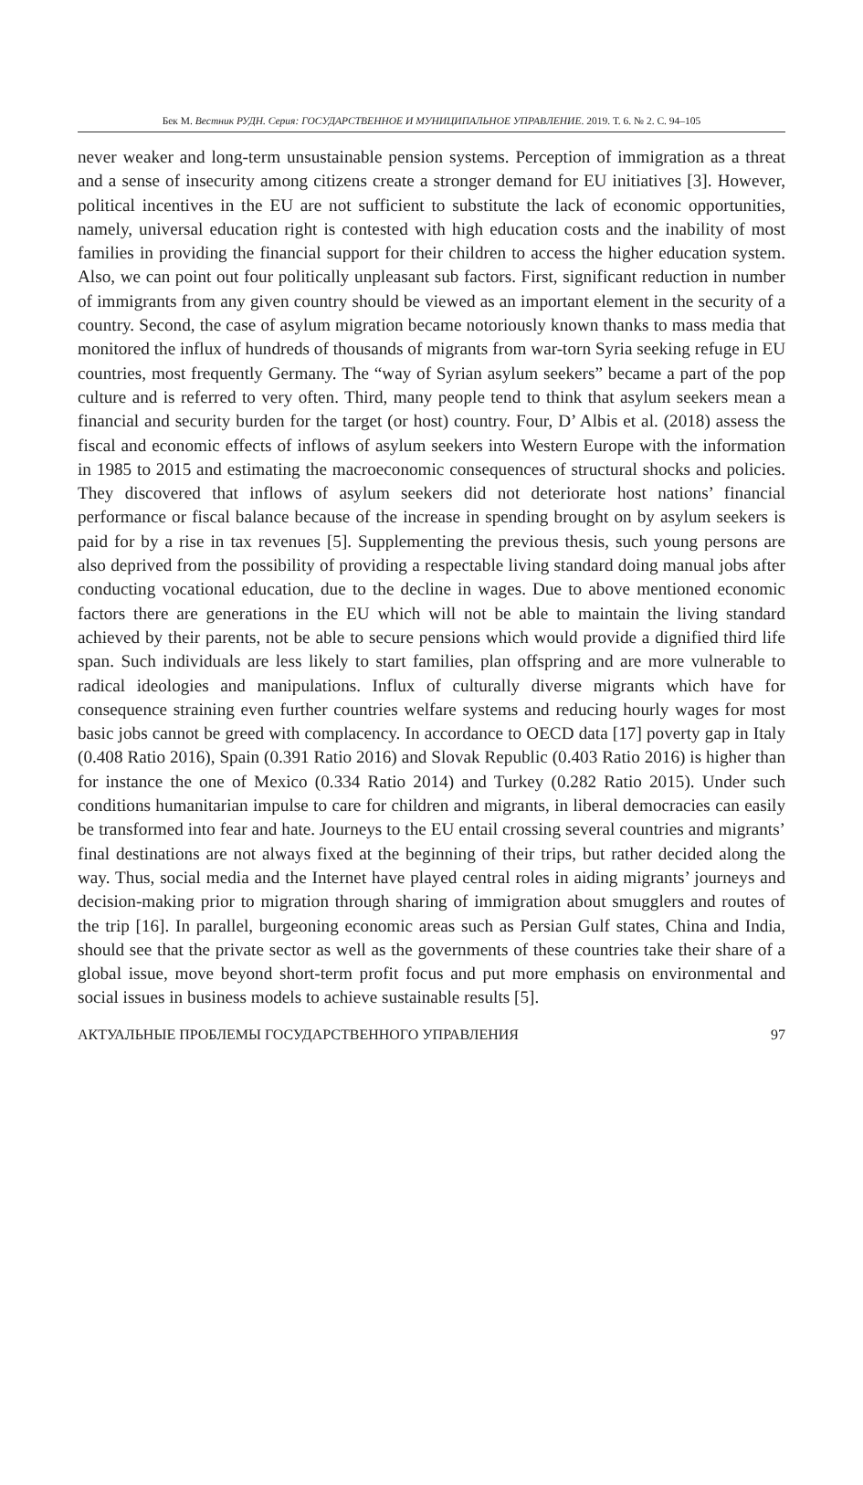Бек М. Вестник РУДН. Серия: ГОСУДАРСТВЕННОЕ И МУНИЦИПАЛЬНОЕ УПРАВЛЕНИЕ. 2019. Т. 6. № 2. С. 94–105
never weaker and long-term unsustainable pension systems. Perception of immigration as a threat and a sense of insecurity among citizens create a stronger demand for EU initiatives [3]. However, political incentives in the EU are not sufficient to substitute the lack of economic opportunities, namely, universal education right is contested with high education costs and the inability of most families in providing the financial support for their children to access the higher education system. Also, we can point out four politically unpleasant sub factors. First, significant reduction in number of immigrants from any given country should be viewed as an important element in the security of a country. Second, the case of asylum migration became notoriously known thanks to mass media that monitored the influx of hundreds of thousands of migrants from war-torn Syria seeking refuge in EU countries, most frequently Germany. The “way of Syrian asylum seekers” became a part of the pop culture and is referred to very often. Third, many people tend to think that asylum seekers mean a financial and security burden for the target (or host) country. Four, D’ Albis et al. (2018) assess the fiscal and economic effects of inflows of asylum seekers into Western Europe with the information in 1985 to 2015 and estimating the macroeconomic consequences of structural shocks and policies. They discovered that inflows of asylum seekers did not deteriorate host nations’ financial performance or fiscal balance because of the increase in spending brought on by asylum seekers is paid for by a rise in tax revenues [5]. Supplementing the previous thesis, such young persons are also deprived from the possibility of providing a respectable living standard doing manual jobs after conducting vocational education, due to the decline in wages. Due to above mentioned economic factors there are generations in the EU which will not be able to maintain the living standard achieved by their parents, not be able to secure pensions which would provide a dignified third life span. Such individuals are less likely to start families, plan offspring and are more vulnerable to radical ideologies and manipulations. Influx of culturally diverse migrants which have for consequence straining even further countries welfare systems and reducing hourly wages for most basic jobs cannot be greed with complacency. In accordance to OECD data [17] poverty gap in Italy (0.408 Ratio 2016), Spain (0.391 Ratio 2016) and Slovak Republic (0.403 Ratio 2016) is higher than for instance the one of Mexico (0.334 Ratio 2014) and Turkey (0.282 Ratio 2015). Under such conditions humanitarian impulse to care for children and migrants, in liberal democracies can easily be transformed into fear and hate. Journeys to the EU entail crossing several countries and migrants’ final destinations are not always fixed at the beginning of their trips, but rather decided along the way. Thus, social media and the Internet have played central roles in aiding migrants’ journeys and decision-making prior to migration through sharing of immigration about smugglers and routes of the trip [16]. In parallel, burgeoning economic areas such as Persian Gulf states, China and India, should see that the private sector as well as the governments of these countries take their share of a global issue, move beyond short-term profit focus and put more emphasis on environmental and social issues in business models to achieve sustainable results [5].
АКТУАЛЬНЫЕ ПРОБЛЕМЫ ГОСУДАРСТВЕННОГО УПРАВЛЕНИЯ 97